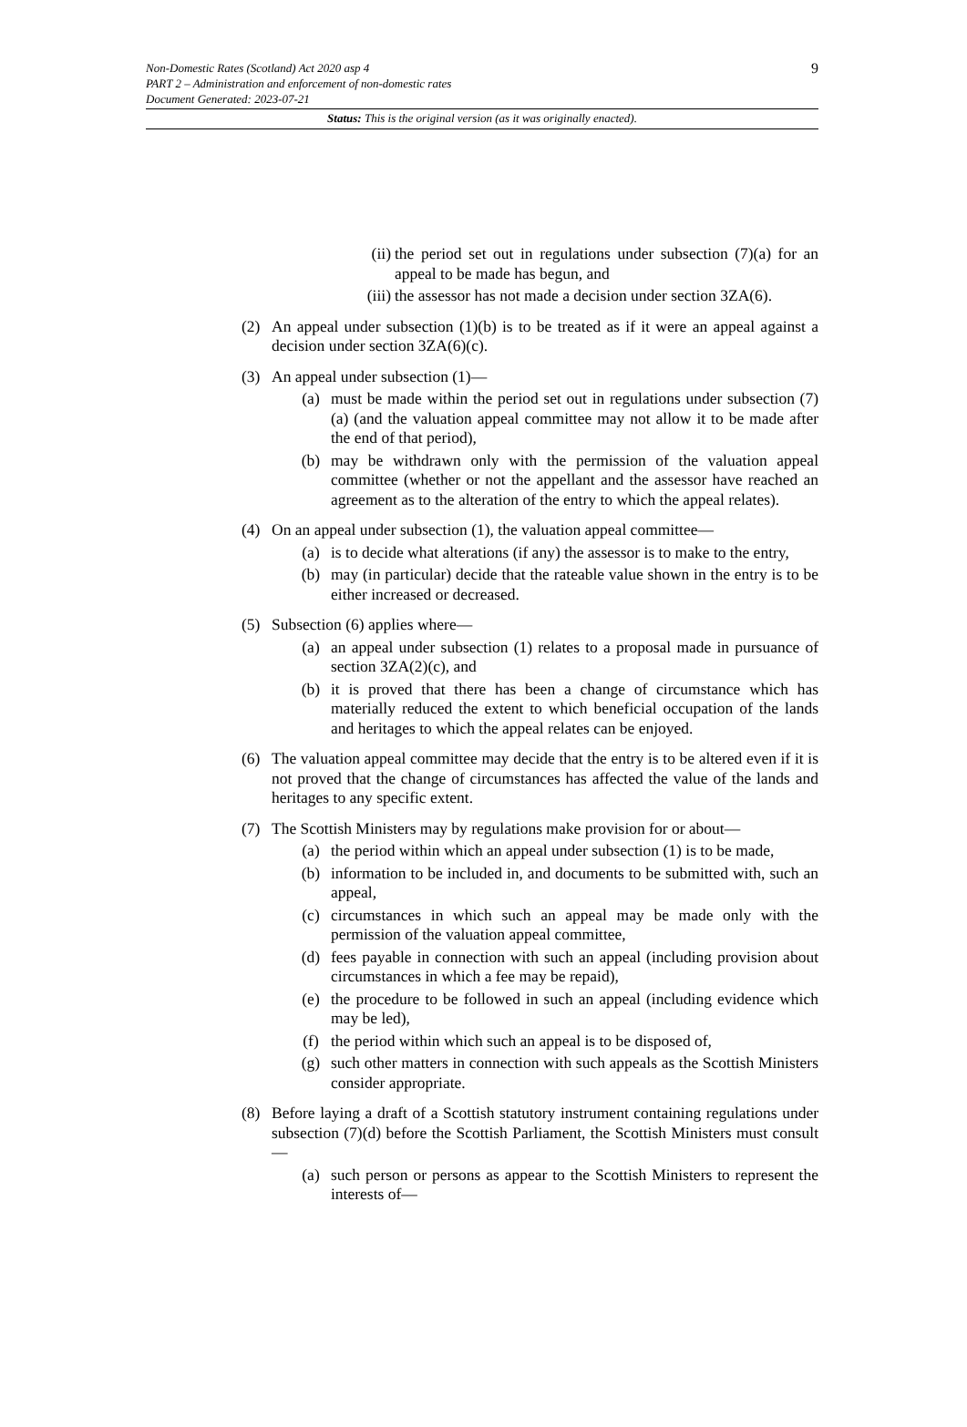9 Non-Domestic Rates (Scotland) Act 2020 asp 4
PART 2 – Administration and enforcement of non-domestic rates
Document Generated: 2023-07-21
Status: This is the original version (as it was originally enacted).
(ii) the period set out in regulations under subsection (7)(a) for an appeal to be made has begun, and
(iii)
the assessor has not made a decision under section 3ZA(6).
(2) An appeal under subsection (1)(b) is to be treated as if it were an appeal against a decision under section 3ZA(6)(c).
(3) An appeal under subsection (1)—
(a) must be made within the period set out in regulations under subsection (7)(a) (and the valuation appeal committee may not allow it to be made after the end of that period),
(b) may be withdrawn only with the permission of the valuation appeal committee (whether or not the appellant and the assessor have reached an agreement as to the alteration of the entry to which the appeal relates).
(4) On an appeal under subsection (1), the valuation appeal committee—
(a) is to decide what alterations (if any) the assessor is to make to the entry,
(b) may (in particular) decide that the rateable value shown in the entry is to be either increased or decreased.
(5) Subsection (6) applies where—
(a) an appeal under subsection (1) relates to a proposal made in pursuance of section 3ZA(2)(c), and
(b) it is proved that there has been a change of circumstance which has materially reduced the extent to which beneficial occupation of the lands and heritages to which the appeal relates can be enjoyed.
(6) The valuation appeal committee may decide that the entry is to be altered even if it is not proved that the change of circumstances has affected the value of the lands and heritages to any specific extent.
(7) The Scottish Ministers may by regulations make provision for or about—
(a) the period within which an appeal under subsection (1) is to be made,
(b) information to be included in, and documents to be submitted with, such an appeal,
(c) circumstances in which such an appeal may be made only with the permission of the valuation appeal committee,
(d) fees payable in connection with such an appeal (including provision about circumstances in which a fee may be repaid),
(e) the procedure to be followed in such an appeal (including evidence which may be led),
(f) the period within which such an appeal is to be disposed of,
(g) such other matters in connection with such appeals as the Scottish Ministers consider appropriate.
(8) Before laying a draft of a Scottish statutory instrument containing regulations under subsection (7)(d) before the Scottish Parliament, the Scottish Ministers must consult—
(a) such person or persons as appear to the Scottish Ministers to represent the interests of—